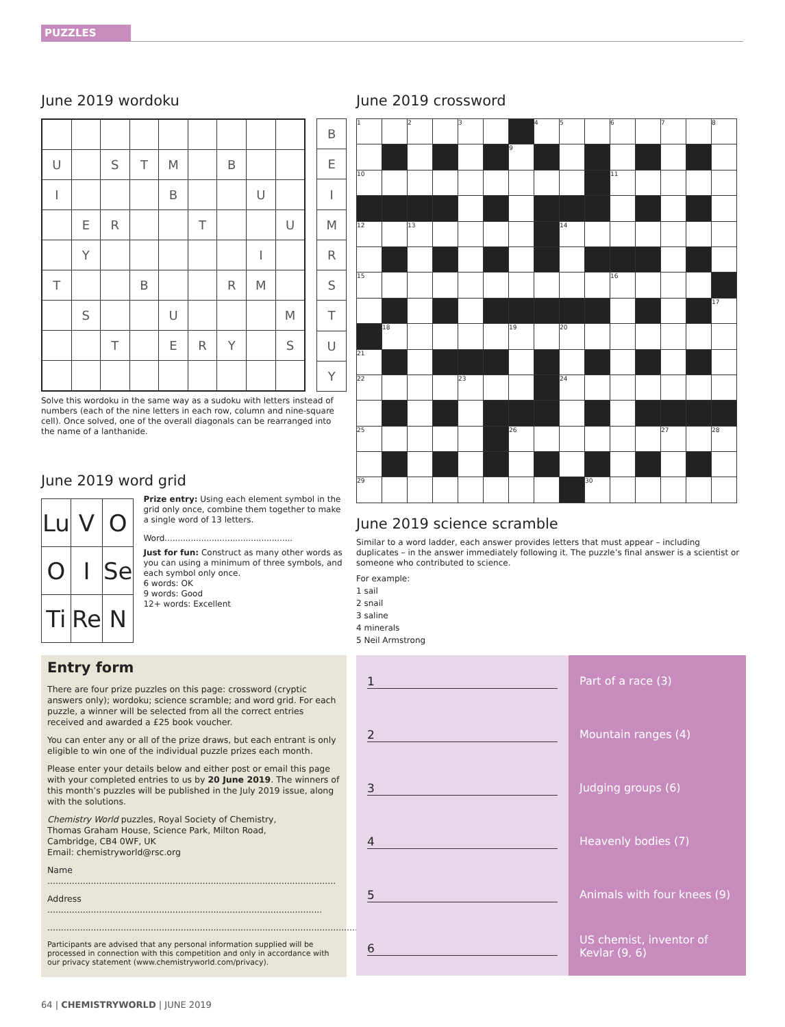PUZZLES
June 2019 wordoku
| U | | S | T | M | | B | | |
| I | | | | B | | | U | |
| | E | R | | | T | | | U |
| | Y | | | | | | I | |
| T | | | B | | | R | M | |
| | S | | | U | | | | M |
| | | T | | E | R | Y | | S |
| B |
| E |
| I |
| M |
| R |
| S |
| T |
| U |
| Y |
Solve this wordoku in the same way as a sudoku with letters instead of numbers (each of the nine letters in each row, column and nine-square cell). Once solved, one of the overall diagonals can be rearranged into the name of a lanthanide.
June 2019 word grid
| Lu | V | O |
| O | I | Se |
| Ti | Re | N |
Prize entry: Using each element symbol in the grid only once, combine them together to make a single word of 13 letters.
Word.................................................
Just for fun: Construct as many other words as you can using a minimum of three symbols, and each symbol only once.
6 words: OK
9 words: Good
12+ words: Excellent
June 2019 crossword
| 1 | | 2 | | 3 | | | 4 | 5 | | 6 | | 7 | | 8 |
| | | | | | | 9 | | | | | | | | |
| 10 | | | | | | | | | | 11 | | | | |
| 12 | | 13 | | | | | | 14 | | | | | | |
| 15 | | | | | | | | | | 16 | | | | |
| | | | | | | | | | | | | | | 17 |
| | 18 | | | | | 19 | | 20 | | | | | | |
| 21 | | | | | | | | | | | | | | |
| 22 | | | | 23 | | | | 24 | | | | | | |
| 25 | | | | | | 26 | | | | | | 27 | | 28 |
| 29 | | | | | | | | | 30 | | | | | |
June 2019 science scramble
Similar to a word ladder, each answer provides letters that must appear – including duplicates – in the answer immediately following it. The puzzle’s final answer is a scientist or someone who contributed to science.
For example:
1 sail
2 snail
3 saline
4 minerals
5 Neil Armstrong
Entry form
There are four prize puzzles on this page: crossword (cryptic answers only); wordoku; science scramble; and word grid. For each puzzle, a winner will be selected from all the correct entries received and awarded a £25 book voucher.
You can enter any or all of the prize draws, but each entrant is only eligible to win one of the individual puzzle prizes each month.
Please enter your details below and either post or email this page with your completed entries to us by 20 June 2019. The winners of this month’s puzzles will be published in the July 2019 issue, along with the solutions.
Chemistry World puzzles, Royal Society of Chemistry,
Thomas Graham House, Science Park, Milton Road,
Cambridge, CB4 0WF, UK
Email: chemistryworld@rsc.org
Name ..........................................................................................................
Address .....................................................................................................
..................................................................................................................
Participants are advised that any personal information supplied will be processed in connection with this competition and only in accordance with our privacy statement (www.chemistryworld.com/privacy).
1
2
3
4
5
6
Part of a race (3)
Mountain ranges (4)
Judging groups (6)
Heavenly bodies (7)
Animals with four knees (9)
US chemist, inventor of Kevlar (9, 6)
64 | CHEMISTRYWORLD | JUNE 2019